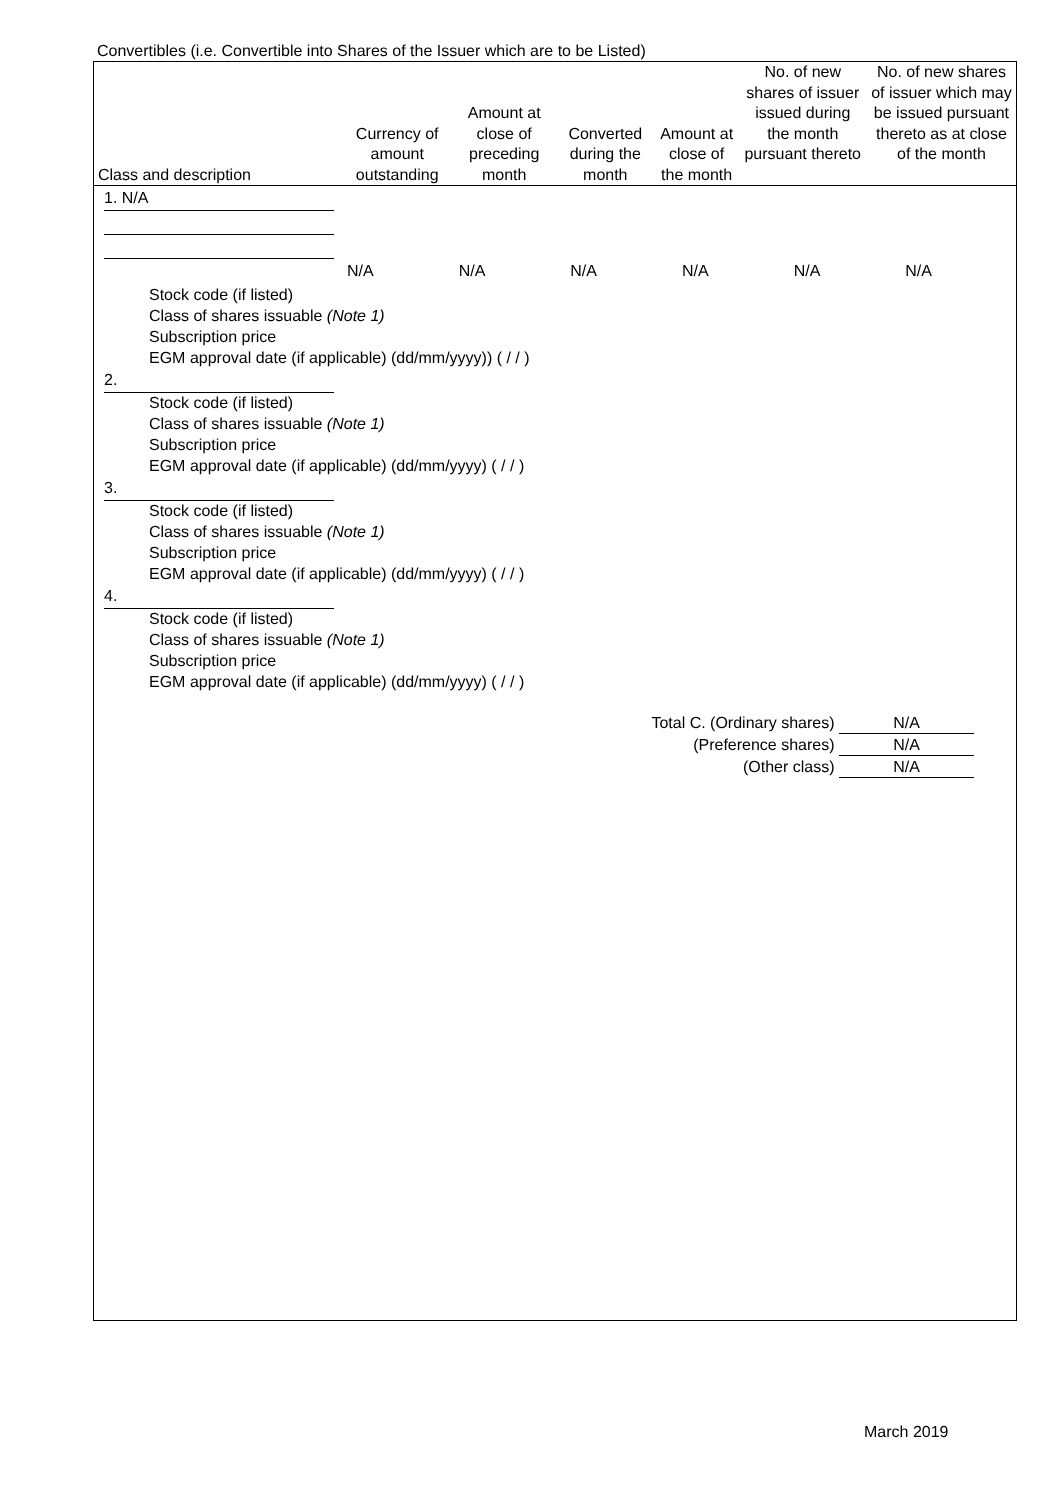Convertibles (i.e. Convertible into Shares of the Issuer which are to be Listed)
| Class and description | Currency of amount outstanding | Amount at close of preceding month | Converted during the month | Amount at close of the month | No. of new shares of issuer issued during the month pursuant thereto | No. of new shares of issuer which may be issued pursuant thereto as at close of the month |
| --- | --- | --- | --- | --- | --- | --- |
1. N/A
| | N/A | N/A | N/A | N/A | N/A | N/A |
Stock code (if listed)
Class of shares issuable (Note 1)
Subscription price
EGM approval date (if applicable) (dd/mm/yyyy)) ( / / )
2.
Stock code (if listed)
Class of shares issuable (Note 1)
Subscription price
EGM approval date (if applicable) (dd/mm/yyyy) ( / / )
3.
Stock code (if listed)
Class of shares issuable (Note 1)
Subscription price
EGM approval date (if applicable) (dd/mm/yyyy) ( / / )
4.
Stock code (if listed)
Class of shares issuable (Note 1)
Subscription price
EGM approval date (if applicable) (dd/mm/yyyy) ( / / )
Total C. (Ordinary shares) N/A
(Preference shares) N/A
(Other class) N/A
March 2019